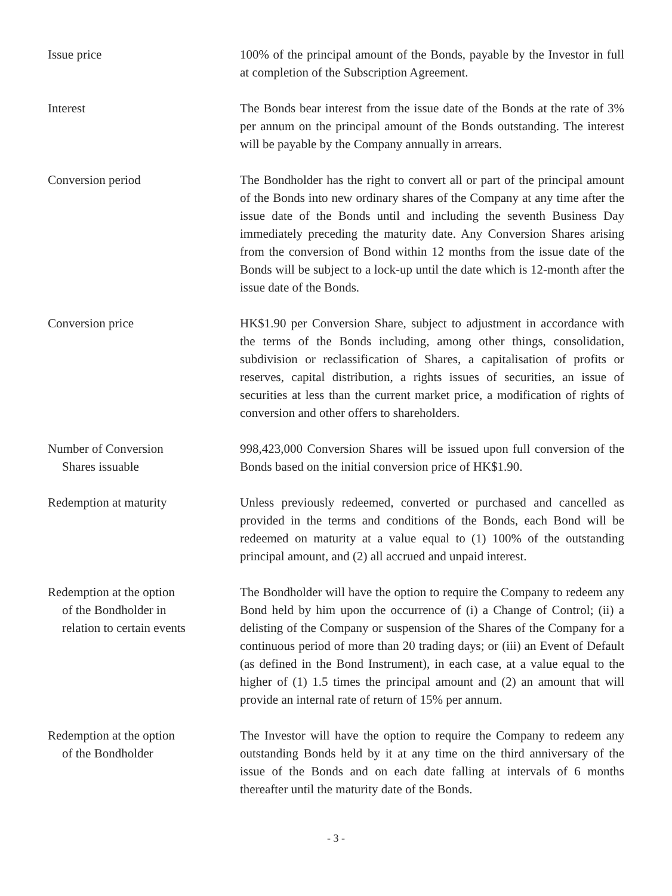Issue price 100% of the principal amount of the Bonds, payable by the Investor in full at completion of the Subscription Agreement.
Interest The Bonds bear interest from the issue date of the Bonds at the rate of 3% per annum on the principal amount of the Bonds outstanding. The interest will be payable by the Company annually in arrears.
Conversion period The Bondholder has the right to convert all or part of the principal amount of the Bonds into new ordinary shares of the Company at any time after the issue date of the Bonds until and including the seventh Business Day immediately preceding the maturity date. Any Conversion Shares arising from the conversion of Bond within 12 months from the issue date of the Bonds will be subject to a lock-up until the date which is 12-month after the issue date of the Bonds.
Conversion price HK$1.90 per Conversion Share, subject to adjustment in accordance with the terms of the Bonds including, among other things, consolidation, subdivision or reclassification of Shares, a capitalisation of profits or reserves, capital distribution, a rights issues of securities, an issue of securities at less than the current market price, a modification of rights of conversion and other offers to shareholders.
Number of Conversion
Shares issuable
998,423,000 Conversion Shares will be issued upon full conversion of the Bonds based on the initial conversion price of HK$1.90.
Redemption at maturity Unless previously redeemed, converted or purchased and cancelled as provided in the terms and conditions of the Bonds, each Bond will be redeemed on maturity at a value equal to (1) 100% of the outstanding principal amount, and (2) all accrued and unpaid interest.
Redemption at the option
of the Bondholder in
relation to certain events
The Bondholder will have the option to require the Company to redeem any Bond held by him upon the occurrence of (i) a Change of Control; (ii) a delisting of the Company or suspension of the Shares of the Company for a continuous period of more than 20 trading days; or (iii) an Event of Default (as defined in the Bond Instrument), in each case, at a value equal to the higher of (1) 1.5 times the principal amount and (2) an amount that will provide an internal rate of return of 15% per annum.
Redemption at the option
of the Bondholder
The Investor will have the option to require the Company to redeem any outstanding Bonds held by it at any time on the third anniversary of the issue of the Bonds and on each date falling at intervals of 6 months thereafter until the maturity date of the Bonds.
- 3 -